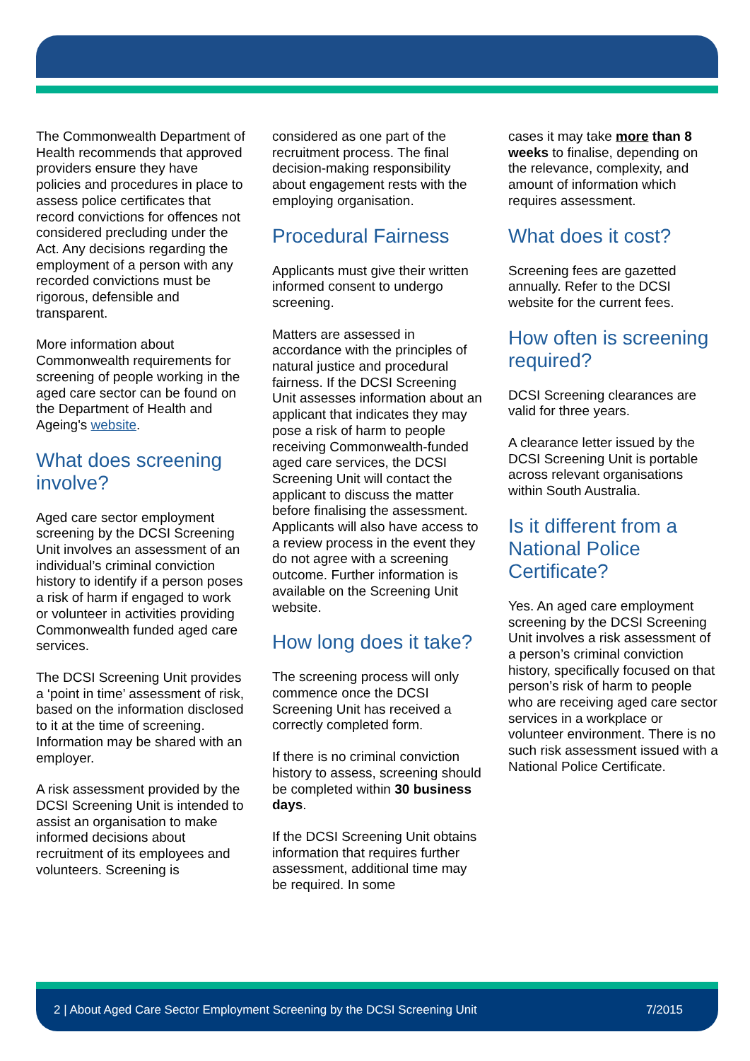The Commonwealth Department of Health recommends that approved providers ensure they have policies and procedures in place to assess police certificates that record convictions for offences not considered precluding under the Act. Any decisions regarding the employment of a person with any recorded convictions must be rigorous, defensible and transparent.
More information about Commonwealth requirements for screening of people working in the aged care sector can be found on the Department of Health and Ageing's website.
What does screening involve?
Aged care sector employment screening by the DCSI Screening Unit involves an assessment of an individual’s criminal conviction history to identify if a person poses a risk of harm if engaged to work or volunteer in activities providing Commonwealth funded aged care services.
The DCSI Screening Unit provides a ‘point in time’ assessment of risk, based on the information disclosed to it at the time of screening. Information may be shared with an employer.
A risk assessment provided by the DCSI Screening Unit is intended to assist an organisation to make informed decisions about recruitment of its employees and volunteers. Screening is
considered as one part of the recruitment process. The final decision-making responsibility about engagement rests with the employing organisation.
Procedural Fairness
Applicants must give their written informed consent to undergo screening.
Matters are assessed in accordance with the principles of natural justice and procedural fairness. If the DCSI Screening Unit assesses information about an applicant that indicates they may pose a risk of harm to people receiving Commonwealth-funded aged care services, the DCSI Screening Unit will contact the applicant to discuss the matter before finalising the assessment. Applicants will also have access to a review process in the event they do not agree with a screening outcome. Further information is available on the Screening Unit website.
How long does it take?
The screening process will only commence once the DCSI Screening Unit has received a correctly completed form.
If there is no criminal conviction history to assess, screening should be completed within 30 business days.
If the DCSI Screening Unit obtains information that requires further assessment, additional time may be required. In some
cases it may take more than 8 weeks to finalise, depending on the relevance, complexity, and amount of information which requires assessment.
What does it cost?
Screening fees are gazetted annually. Refer to the DCSI website for the current fees.
How often is screening required?
DCSI Screening clearances are valid for three years.
A clearance letter issued by the DCSI Screening Unit is portable across relevant organisations within South Australia.
Is it different from a National Police Certificate?
Yes. An aged care employment screening by the DCSI Screening Unit involves a risk assessment of a person’s criminal conviction history, specifically focused on that person’s risk of harm to people who are receiving aged care sector services in a workplace or volunteer environment. There is no such risk assessment issued with a National Police Certificate.
2 | About Aged Care Sector Employment Screening by the DCSI Screening Unit 7/2015